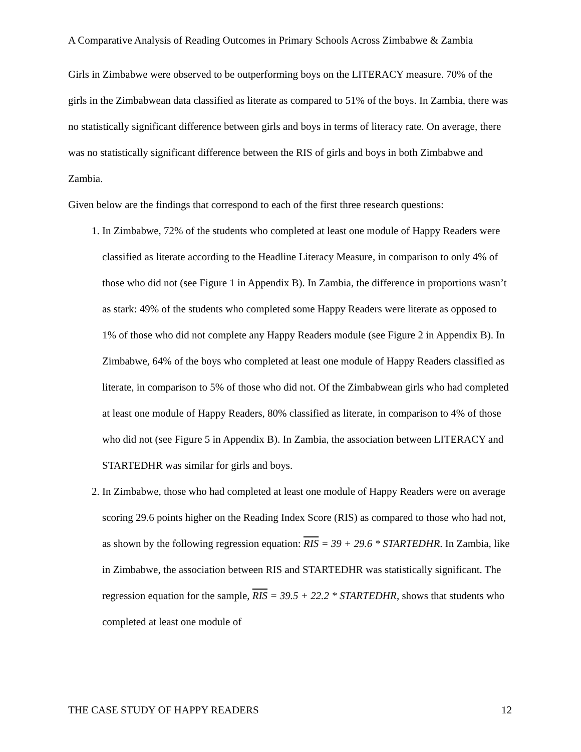A Comparative Analysis of Reading Outcomes in Primary Schools Across Zimbabwe & Zambia
Girls in Zimbabwe were observed to be outperforming boys on the LITERACY measure. 70% of the girls in the Zimbabwean data classified as literate as compared to 51% of the boys. In Zambia, there was no statistically significant difference between girls and boys in terms of literacy rate. On average, there was no statistically significant difference between the RIS of girls and boys in both Zimbabwe and Zambia.
Given below are the findings that correspond to each of the first three research questions:
1. In Zimbabwe, 72% of the students who completed at least one module of Happy Readers were classified as literate according to the Headline Literacy Measure, in comparison to only 4% of those who did not (see Figure 1 in Appendix B). In Zambia, the difference in proportions wasn’t as stark: 49% of the students who completed some Happy Readers were literate as opposed to 1% of those who did not complete any Happy Readers module (see Figure 2 in Appendix B). In Zimbabwe, 64% of the boys who completed at least one module of Happy Readers classified as literate, in comparison to 5% of those who did not. Of the Zimbabwean girls who had completed at least one module of Happy Readers, 80% classified as literate, in comparison to 4% of those who did not (see Figure 5 in Appendix B). In Zambia, the association between LITERACY and STARTEDHR was similar for girls and boys.
2. In Zimbabwe, those who had completed at least one module of Happy Readers were on average scoring 29.6 points higher on the Reading Index Score (RIS) as compared to those who had not, as shown by the following regression equation: RIS = 39 + 29.6 * STARTEDHR. In Zambia, like in Zimbabwe, the association between RIS and STARTEDHR was statistically significant. The regression equation for the sample, RIS = 39.5 + 22.2 * STARTEDHR, shows that students who completed at least one module of
THE CASE STUDY OF HAPPY READERS 12